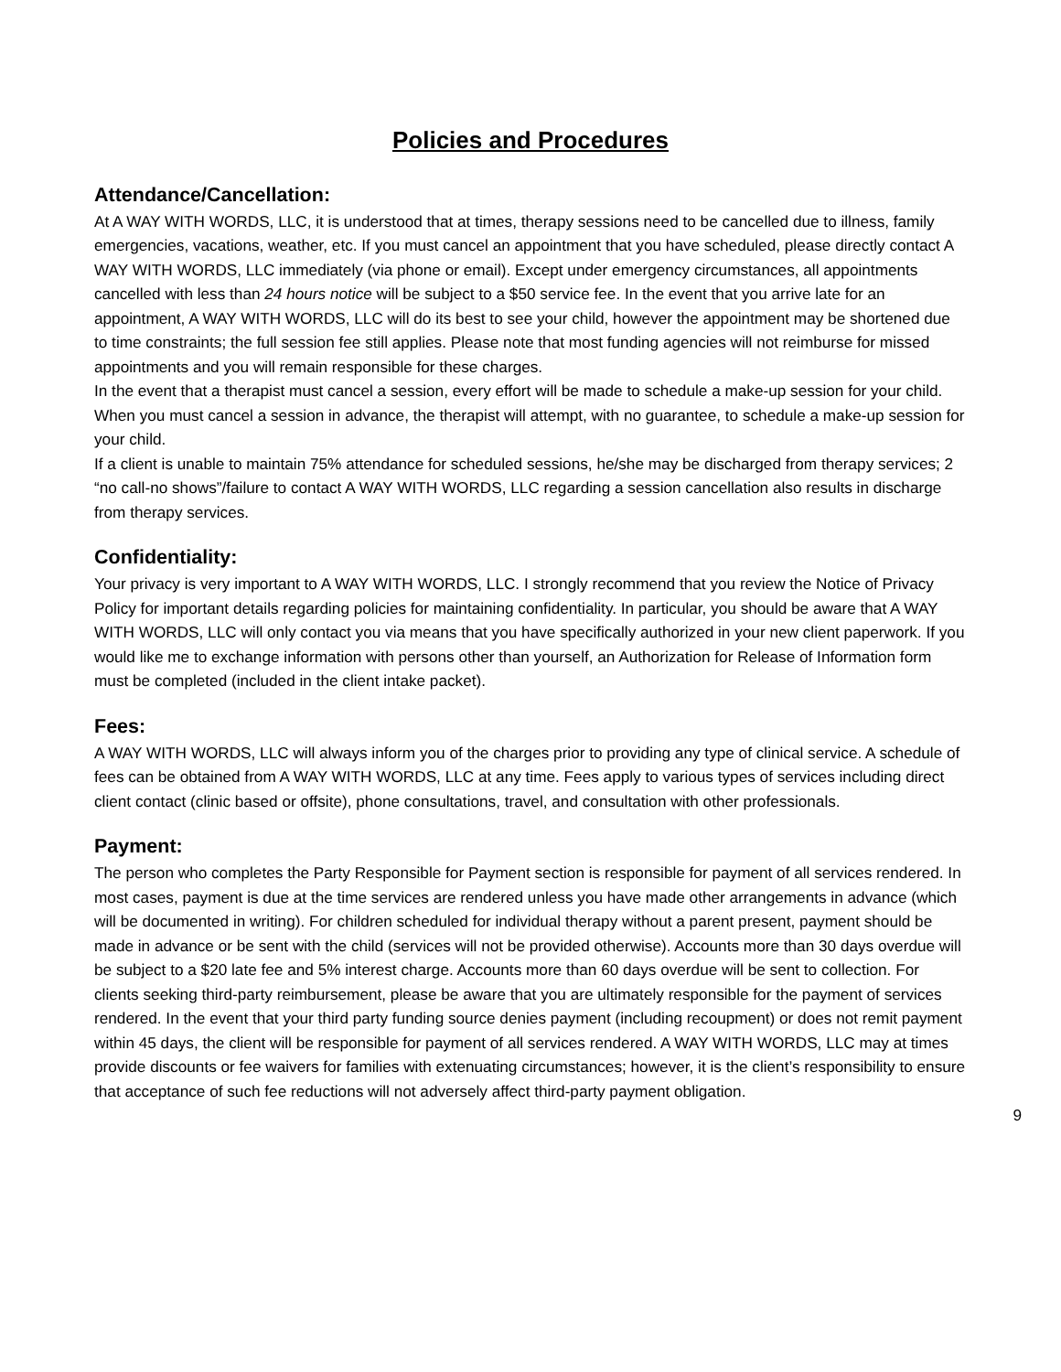Policies and Procedures
Attendance/Cancellation:
At A WAY WITH WORDS, LLC, it is understood that at times, therapy sessions need to be cancelled due to illness, family emergencies, vacations, weather, etc. If you must cancel an appointment that you have scheduled, please directly contact A WAY WITH WORDS, LLC immediately (via phone or email). Except under emergency circumstances, all appointments cancelled with less than 24 hours notice will be subject to a $50 service fee. In the event that you arrive late for an appointment, A WAY WITH WORDS, LLC will do its best to see your child, however the appointment may be shortened due to time constraints; the full session fee still applies. Please note that most funding agencies will not reimburse for missed appointments and you will remain responsible for these charges.
In the event that a therapist must cancel a session, every effort will be made to schedule a make-up session for your child. When you must cancel a session in advance, the therapist will attempt, with no guarantee, to schedule a make-up session for your child.
If a client is unable to maintain 75% attendance for scheduled sessions, he/she may be discharged from therapy services; 2 “no call-no shows”/failure to contact A WAY WITH WORDS, LLC regarding a session cancellation also results in discharge from therapy services.
Confidentiality:
Your privacy is very important to A WAY WITH WORDS, LLC. I strongly recommend that you review the Notice of Privacy Policy for important details regarding policies for maintaining confidentiality. In particular, you should be aware that A WAY WITH WORDS, LLC will only contact you via means that you have specifically authorized in your new client paperwork. If you would like me to exchange information with persons other than yourself, an Authorization for Release of Information form must be completed (included in the client intake packet).
Fees:
A WAY WITH WORDS, LLC will always inform you of the charges prior to providing any type of clinical service. A schedule of fees can be obtained from A WAY WITH WORDS, LLC at any time. Fees apply to various types of services including direct client contact (clinic based or offsite), phone consultations, travel, and consultation with other professionals.
Payment:
The person who completes the Party Responsible for Payment section is responsible for payment of all services rendered. In most cases, payment is due at the time services are rendered unless you have made other arrangements in advance (which will be documented in writing). For children scheduled for individual therapy without a parent present, payment should be made in advance or be sent with the child (services will not be provided otherwise). Accounts more than 30 days overdue will be subject to a $20 late fee and 5% interest charge. Accounts more than 60 days overdue will be sent to collection. For clients seeking third-party reimbursement, please be aware that you are ultimately responsible for the payment of services rendered. In the event that your third party funding source denies payment (including recoupment) or does not remit payment within 45 days, the client will be responsible for payment of all services rendered. A WAY WITH WORDS, LLC may at times provide discounts or fee waivers for families with extenuating circumstances; however, it is the client’s responsibility to ensure that acceptance of such fee reductions will not adversely affect third-party payment obligation.
9